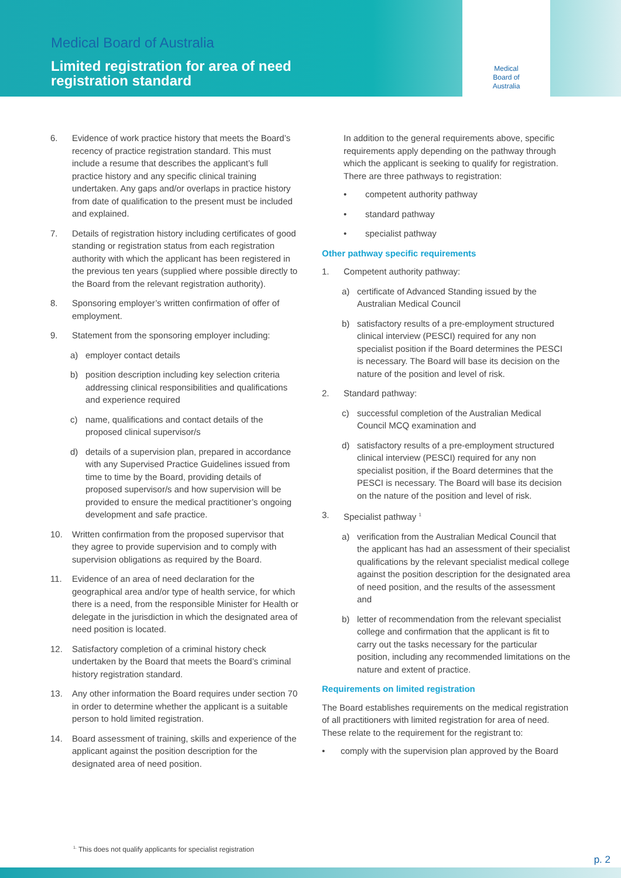Medical Board of Australia
Limited registration for area of need
registration standard
Medical
Board of
Australia
6. Evidence of work practice history that meets the Board’s recency of practice registration standard. This must include a resume that describes the applicant’s full practice history and any specific clinical training undertaken. Any gaps and/or overlaps in practice history from date of qualification to the present must be included and explained.
7. Details of registration history including certificates of good standing or registration status from each registration authority with which the applicant has been registered in the previous ten years (supplied where possible directly to the Board from the relevant registration authority).
8. Sponsoring employer’s written confirmation of offer of employment.
9. Statement from the sponsoring employer including:
a) employer contact details
b) position description including key selection criteria addressing clinical responsibilities and qualifications and experience required
c) name, qualifications and contact details of the proposed clinical supervisor/s
d) details of a supervision plan, prepared in accordance with any Supervised Practice Guidelines issued from time to time by the Board, providing details of proposed supervisor/s and how supervision will be provided to ensure the medical practitioner’s ongoing development and safe practice.
10. Written confirmation from the proposed supervisor that they agree to provide supervision and to comply with supervision obligations as required by the Board.
11. Evidence of an area of need declaration for the geographical area and/or type of health service, for which there is a need, from the responsible Minister for Health or delegate in the jurisdiction in which the designated area of need position is located.
12. Satisfactory completion of a criminal history check undertaken by the Board that meets the Board’s criminal history registration standard.
13. Any other information the Board requires under section 70 in order to determine whether the applicant is a suitable person to hold limited registration.
14. Board assessment of training, skills and experience of the applicant against the position description for the designated area of need position.
In addition to the general requirements above, specific requirements apply depending on the pathway through which the applicant is seeking to qualify for registration. There are three pathways to registration:
• competent authority pathway
• standard pathway
• specialist pathway
Other pathway specific requirements
1. Competent authority pathway:
a) certificate of Advanced Standing issued by the Australian Medical Council
b) satisfactory results of a pre-employment structured clinical interview (PESCI) required for any non specialist position if the Board determines the PESCI is necessary. The Board will base its decision on the nature of the position and level of risk.
2. Standard pathway:
c) successful completion of the Australian Medical Council MCQ examination and
d) satisfactory results of a pre-employment structured clinical interview (PESCI) required for any non specialist position, if the Board determines that the PESCI is necessary. The Board will base its decision on the nature of the position and level of risk.
3. Specialist pathway <sup>1</sup>
a) verification from the Australian Medical Council that the applicant has had an assessment of their specialist qualifications by the relevant specialist medical college against the position description for the designated area of need position, and the results of the assessment and
b) letter of recommendation from the relevant specialist college and confirmation that the applicant is fit to carry out the tasks necessary for the particular position, including any recommended limitations on the nature and extent of practice.
Requirements on limited registration
The Board establishes requirements on the medical registration of all practitioners with limited registration for area of need. These relate to the requirement for the registrant to:
• comply with the supervision plan approved by the Board
<sup>1.</sup> This does not qualify applicants for specialist registration
p. 2